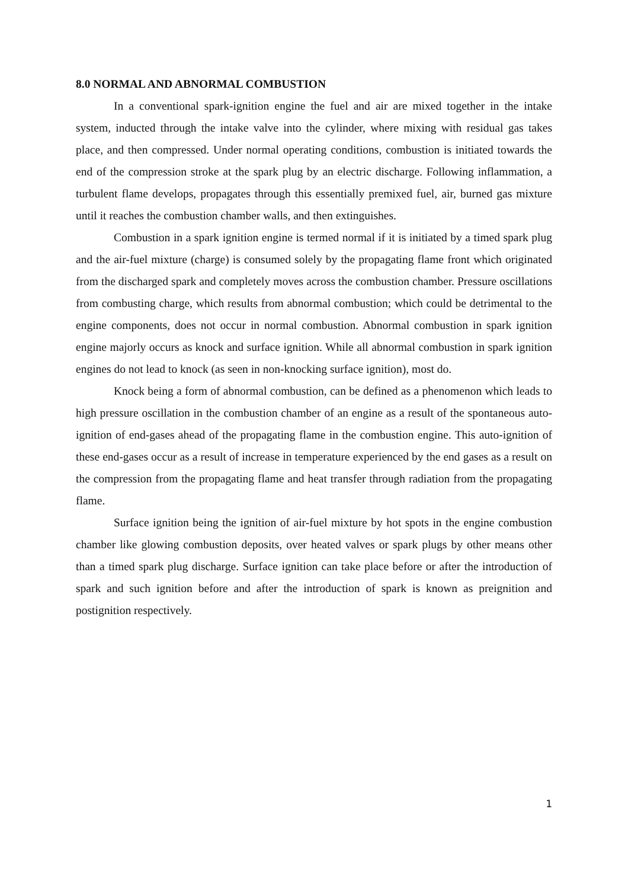8.0 NORMAL AND ABNORMAL COMBUSTION
In a conventional spark-ignition engine the fuel and air are mixed together in the intake system, inducted through the intake valve into the cylinder, where mixing with residual gas takes place, and then compressed. Under normal operating conditions, combustion is initiated towards the end of the compression stroke at the spark plug by an electric discharge. Following inflammation, a turbulent flame develops, propagates through this essentially premixed fuel, air, burned gas mixture until it reaches the combustion chamber walls, and then extinguishes.
Combustion in a spark ignition engine is termed normal if it is initiated by a timed spark plug and the air-fuel mixture (charge) is consumed solely by the propagating flame front which originated from the discharged spark and completely moves across the combustion chamber. Pressure oscillations from combusting charge, which results from abnormal combustion; which could be detrimental to the engine components, does not occur in normal combustion. Abnormal combustion in spark ignition engine majorly occurs as knock and surface ignition. While all abnormal combustion in spark ignition engines do not lead to knock (as seen in non-knocking surface ignition), most do.
Knock being a form of abnormal combustion, can be defined as a phenomenon which leads to high pressure oscillation in the combustion chamber of an engine as a result of the spontaneous auto-ignition of end-gases ahead of the propagating flame in the combustion engine. This auto-ignition of these end-gases occur as a result of increase in temperature experienced by the end gases as a result on the compression from the propagating flame and heat transfer through radiation from the propagating flame.
Surface ignition being the ignition of air-fuel mixture by hot spots in the engine combustion chamber like glowing combustion deposits, over heated valves or spark plugs by other means other than a timed spark plug discharge. Surface ignition can take place before or after the introduction of spark and such ignition before and after the introduction of spark is known as preignition and postignition respectively.
1